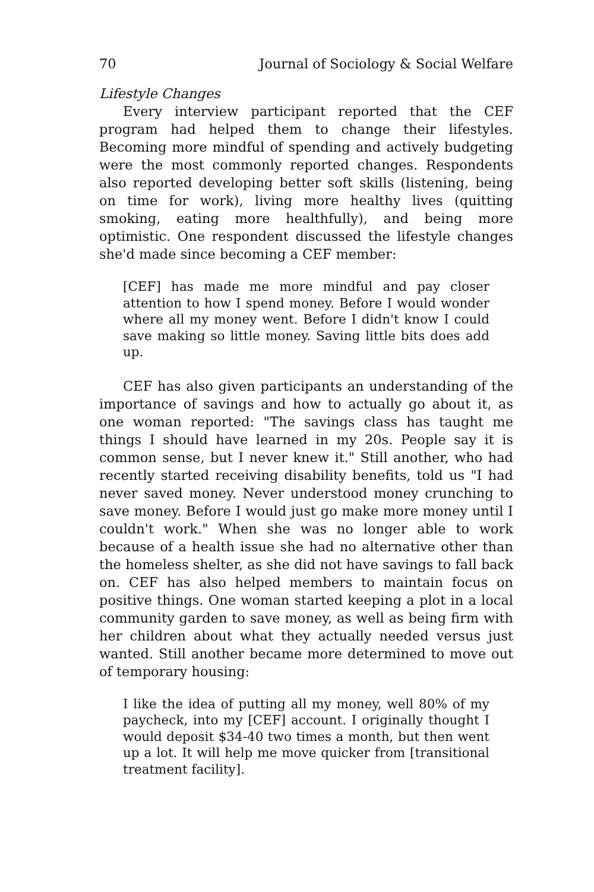70 Journal of Sociology & Social Welfare
Lifestyle Changes
Every interview participant reported that the CEF program had helped them to change their lifestyles. Becoming more mindful of spending and actively budgeting were the most commonly reported changes. Respondents also reported developing better soft skills (listening, being on time for work), living more healthy lives (quitting smoking, eating more healthfully), and being more optimistic. One respondent discussed the lifestyle changes she'd made since becoming a CEF member:
[CEF] has made me more mindful and pay closer attention to how I spend money. Before I would wonder where all my money went. Before I didn't know I could save making so little money. Saving little bits does add up.
CEF has also given participants an understanding of the importance of savings and how to actually go about it, as one woman reported: "The savings class has taught me things I should have learned in my 20s. People say it is common sense, but I never knew it." Still another, who had recently started receiving disability benefits, told us "I had never saved money. Never understood money crunching to save money. Before I would just go make more money until I couldn't work." When she was no longer able to work because of a health issue she had no alternative other than the homeless shelter, as she did not have savings to fall back on. CEF has also helped members to maintain focus on positive things. One woman started keeping a plot in a local community garden to save money, as well as being firm with her children about what they actually needed versus just wanted. Still another became more determined to move out of temporary housing:
I like the idea of putting all my money, well 80% of my paycheck, into my [CEF] account. I originally thought I would deposit $34-40 two times a month, but then went up a lot. It will help me move quicker from [transitional treatment facility].